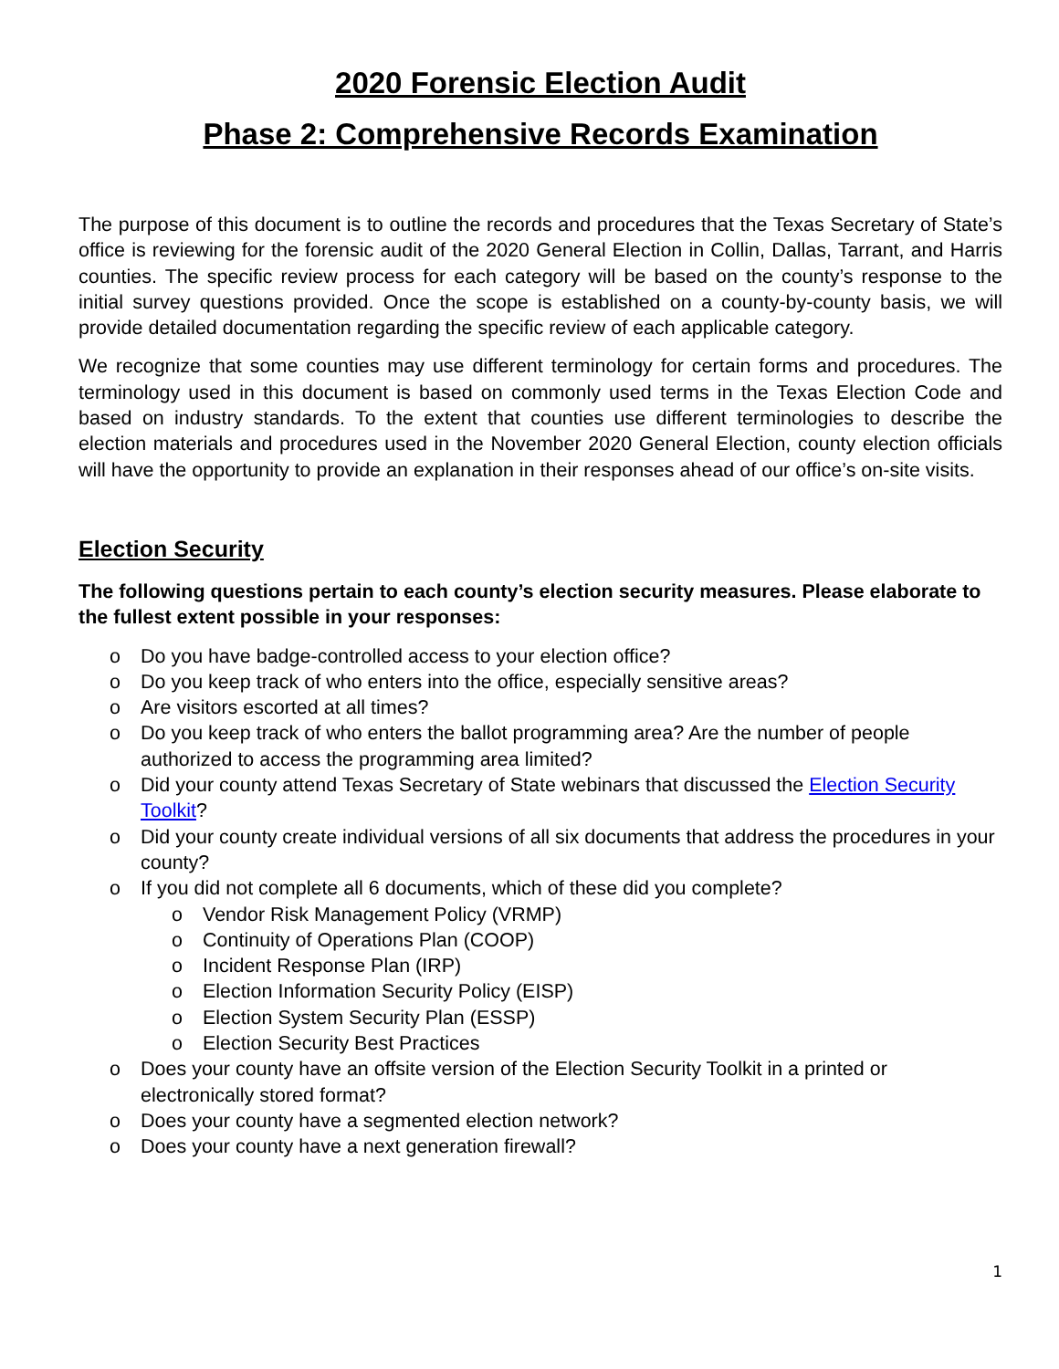2020 Forensic Election Audit
Phase 2: Comprehensive Records Examination
The purpose of this document is to outline the records and procedures that the Texas Secretary of State’s office is reviewing for the forensic audit of the 2020 General Election in Collin, Dallas, Tarrant, and Harris counties. The specific review process for each category will be based on the county’s response to the initial survey questions provided. Once the scope is established on a county-by-county basis, we will provide detailed documentation regarding the specific review of each applicable category.
We recognize that some counties may use different terminology for certain forms and procedures. The terminology used in this document is based on commonly used terms in the Texas Election Code and based on industry standards. To the extent that counties use different terminologies to describe the election materials and procedures used in the November 2020 General Election, county election officials will have the opportunity to provide an explanation in their responses ahead of our office’s on-site visits.
Election Security
The following questions pertain to each county’s election security measures. Please elaborate to the fullest extent possible in your responses:
o Do you have badge-controlled access to your election office?
o Do you keep track of who enters into the office, especially sensitive areas?
o Are visitors escorted at all times?
o Do you keep track of who enters the ballot programming area? Are the number of people authorized to access the programming area limited?
o Did your county attend Texas Secretary of State webinars that discussed the Election Security Toolkit?
o Did your county create individual versions of all six documents that address the procedures in your county?
o If you did not complete all 6 documents, which of these did you complete?
o Vendor Risk Management Policy (VRMP)
o Continuity of Operations Plan (COOP)
o Incident Response Plan (IRP)
o Election Information Security Policy (EISP)
o Election System Security Plan (ESSP)
o Election Security Best Practices
o Does your county have an offsite version of the Election Security Toolkit in a printed or electronically stored format?
o Does your county have a segmented election network?
o Does your county have a next generation firewall?
1